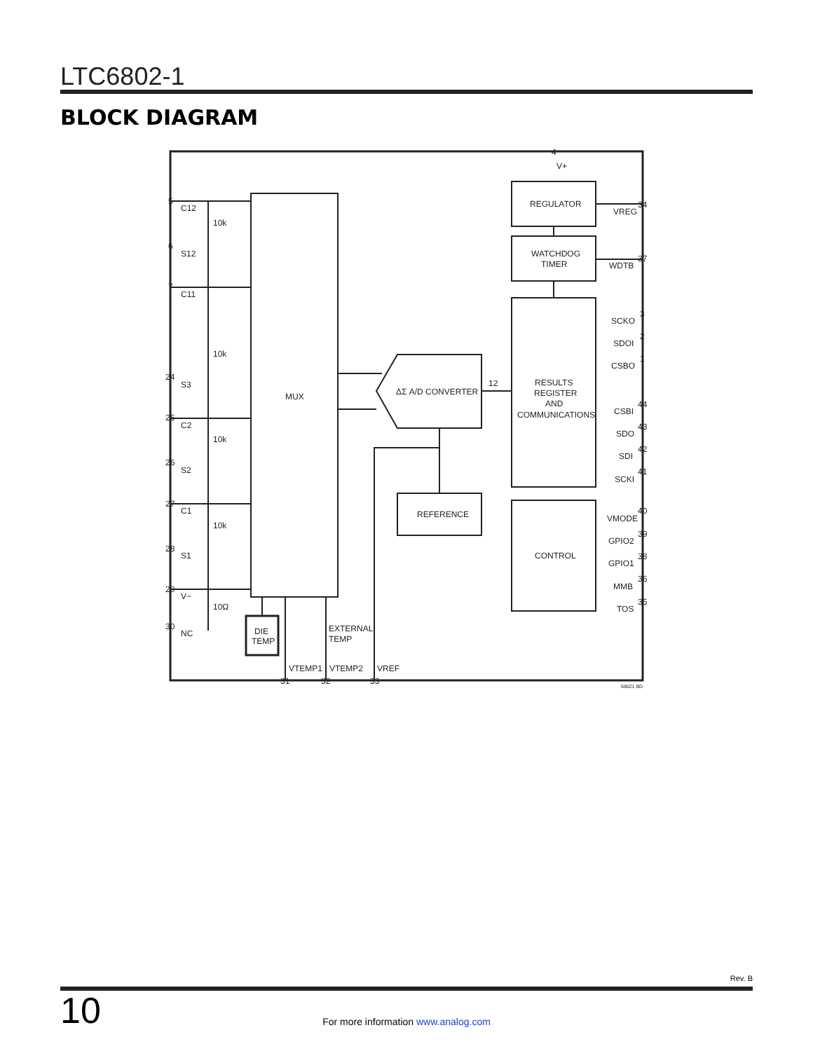LTC6802-1
BLOCK DIAGRAM
MUX
REGULATOR
WATCHDOG
TIMER
RESULTS
REGISTER
AND
COMMUNICATIONS
CONTROL
REFERENCE
ΔΣ A/D CONVERTER
12
DIE
TEMP
EXTERNAL
TEMP
VTEMP1
VTEMP2
VREF
V+
VREG
WDTB
SCKO
SDOI
CSBO
CSBI
SDO
SDI
SCKI
VMODE
GPIO2
GPIO1
MMB
TOS
C12
S12
C11
S3
C2
S2
C1
S1
V−
NC
10k
10k
10k
10k
10Ω
5
6
7
24
25
26
27
28
29
30
4
34
37
3
2
1
44
43
42
41
40
39
38
36
35
31
32
33
68021 BD
Rev. B
10
For more information www.analog.com